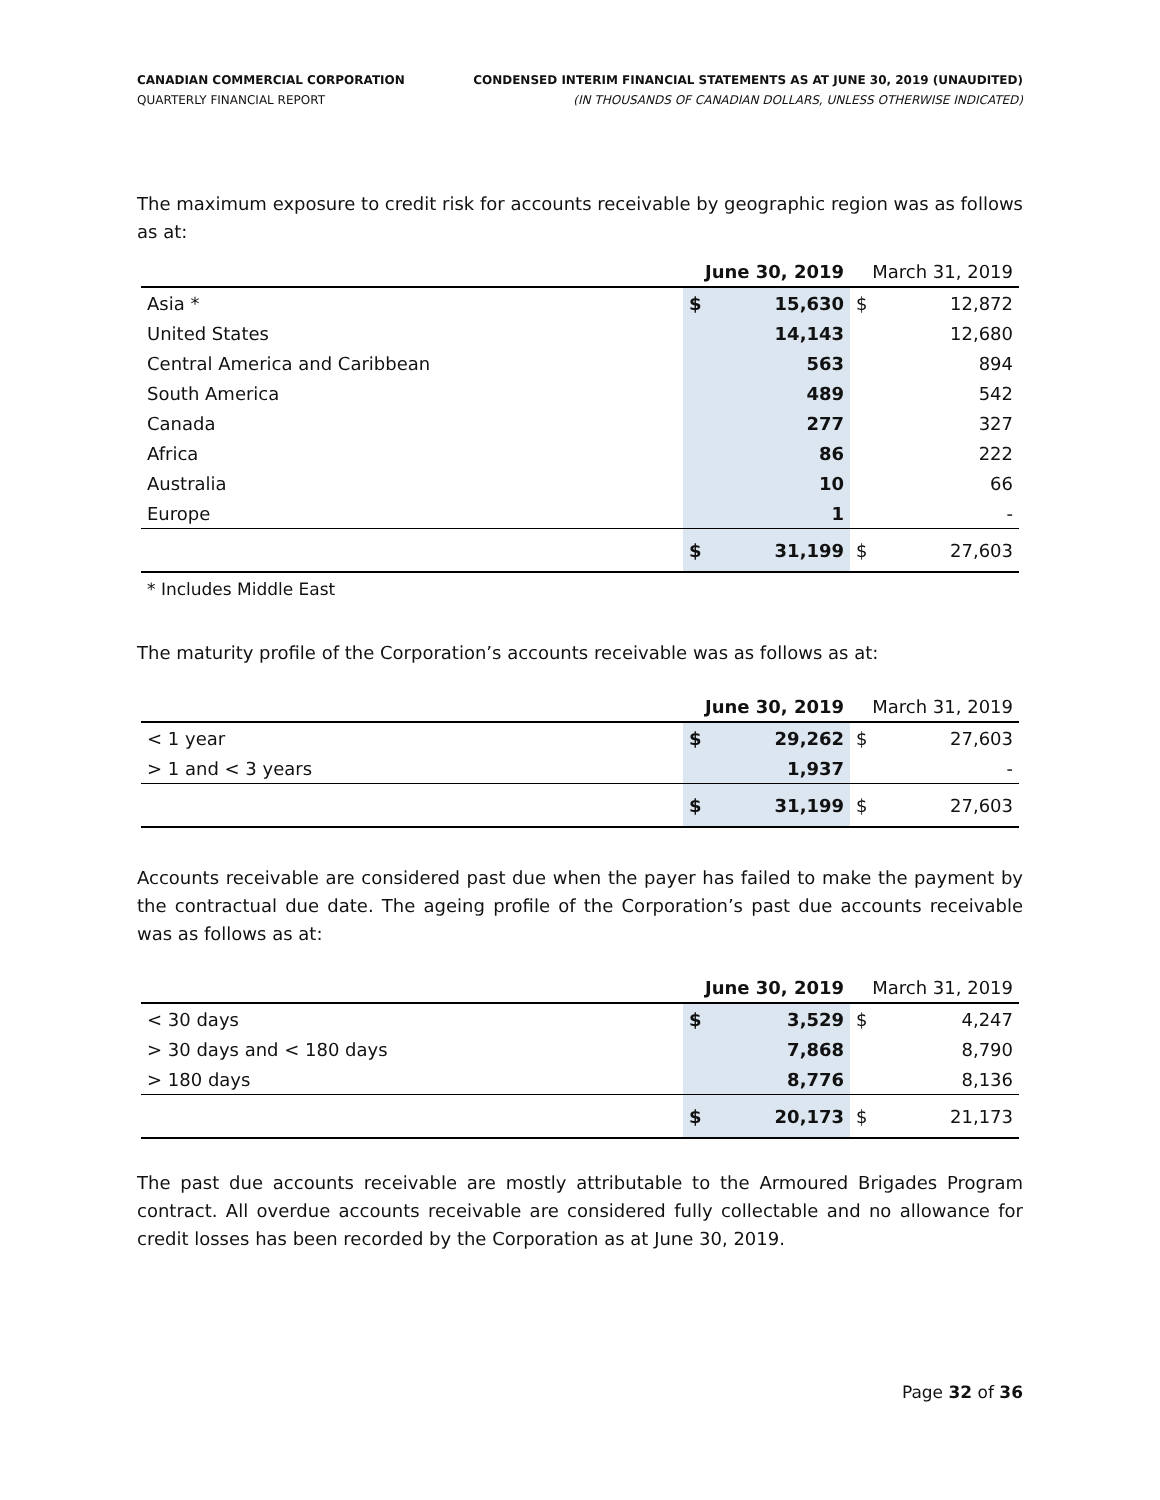CANADIAN COMMERCIAL CORPORATION
QUARTERLY FINANCIAL REPORT
CONDENSED INTERIM FINANCIAL STATEMENTS AS AT JUNE 30, 2019 (UNAUDITED)
(IN THOUSANDS OF CANADIAN DOLLARS, UNLESS OTHERWISE INDICATED)
The maximum exposure to credit risk for accounts receivable by geographic region was as follows as at:
| | June 30, 2019 | | March 31, 2019 | |
| --- | --- | --- | --- | --- |
| Asia * | $ | 15,630 | $ | 12,872 |
| United States | | 14,143 | | 12,680 |
| Central America and Caribbean | | 563 | | 894 |
| South America | | 489 | | 542 |
| Canada | | 277 | | 327 |
| Africa | | 86 | | 222 |
| Australia | | 10 | | 66 |
| Europe | | 1 | | - |
| | $ | 31,199 | $ | 27,603 |
* Includes Middle East
The maturity profile of the Corporation’s accounts receivable was as follows as at:
| | June 30, 2019 | | March 31, 2019 | |
| --- | --- | --- | --- | --- |
| < 1 year | $ | 29,262 | $ | 27,603 |
| > 1 and < 3 years | | 1,937 | | - |
| | $ | 31,199 | $ | 27,603 |
Accounts receivable are considered past due when the payer has failed to make the payment by the contractual due date. The ageing profile of the Corporation’s past due accounts receivable was as follows as at:
| | June 30, 2019 | | March 31, 2019 | |
| --- | --- | --- | --- | --- |
| < 30 days | $ | 3,529 | $ | 4,247 |
| > 30 days and < 180 days | | 7,868 | | 8,790 |
| > 180 days | | 8,776 | | 8,136 |
| | $ | 20,173 | $ | 21,173 |
The past due accounts receivable are mostly attributable to the Armoured Brigades Program contract. All overdue accounts receivable are considered fully collectable and no allowance for credit losses has been recorded by the Corporation as at June 30, 2019.
Page 32 of 36